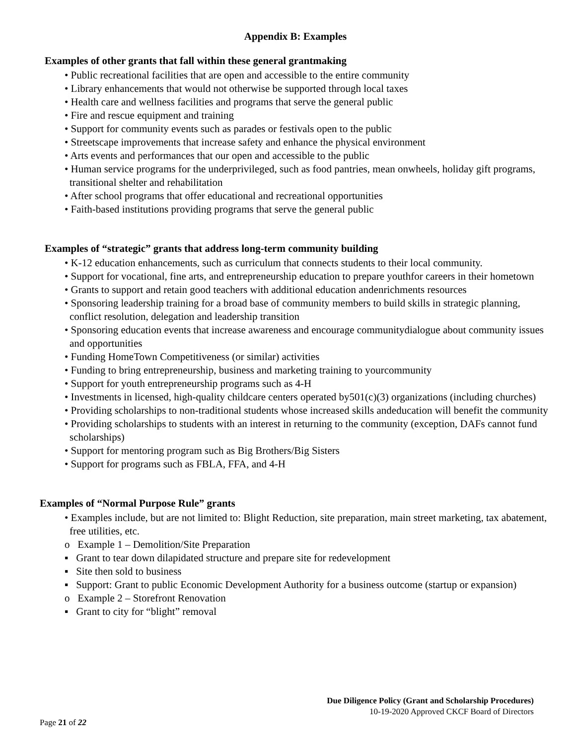Appendix B: Examples
Examples of other grants that fall within these general grantmaking
• Public recreational facilities that are open and accessible to the entire community
• Library enhancements that would not otherwise be supported through local taxes
• Health care and wellness facilities and programs that serve the general public
• Fire and rescue equipment and training
• Support for community events such as parades or festivals open to the public
• Streetscape improvements that increase safety and enhance the physical environment
• Arts events and performances that our open and accessible to the public
• Human service programs for the underprivileged, such as food pantries, mean onwheels, holiday gift programs, transitional shelter and rehabilitation
• After school programs that offer educational and recreational opportunities
• Faith-based institutions providing programs that serve the general public
Examples of “strategic” grants that address long-term community building
• K-12 education enhancements, such as curriculum that connects students to their local community.
• Support for vocational, fine arts, and entrepreneurship education to prepare youthfor careers in their hometown
• Grants to support and retain good teachers with additional education andenrichments resources
• Sponsoring leadership training for a broad base of community members to build skills in strategic planning, conflict resolution, delegation and leadership transition
• Sponsoring education events that increase awareness and encourage communitydialogue about community issues and opportunities
• Funding HomeTown Competitiveness (or similar) activities
• Funding to bring entrepreneurship, business and marketing training to yourcommunity
• Support for youth entrepreneurship programs such as 4-H
• Investments in licensed, high-quality childcare centers operated by501(c)(3) organizations (including churches)
• Providing scholarships to non-traditional students whose increased skills andeducation will benefit the community
• Providing scholarships to students with an interest in returning to the community (exception, DAFs cannot fund scholarships)
• Support for mentoring program such as Big Brothers/Big Sisters
• Support for programs such as FBLA, FFA, and 4-H
Examples of “Normal Purpose Rule” grants
• Examples include, but are not limited to: Blight Reduction, site preparation, main street marketing, tax abatement, free utilities, etc.
o Example 1 – Demolition/Site Preparation
▪ Grant to tear down dilapidated structure and prepare site for redevelopment
▪ Site then sold to business
▪ Support: Grant to public Economic Development Authority for a business outcome (startup or expansion)
o Example 2 – Storefront Renovation
▪ Grant to city for “blight” removal
Due Diligence Policy (Grant and Scholarship Procedures)
10-19-2020 Approved CKCF Board of Directors
Page 21 of 22